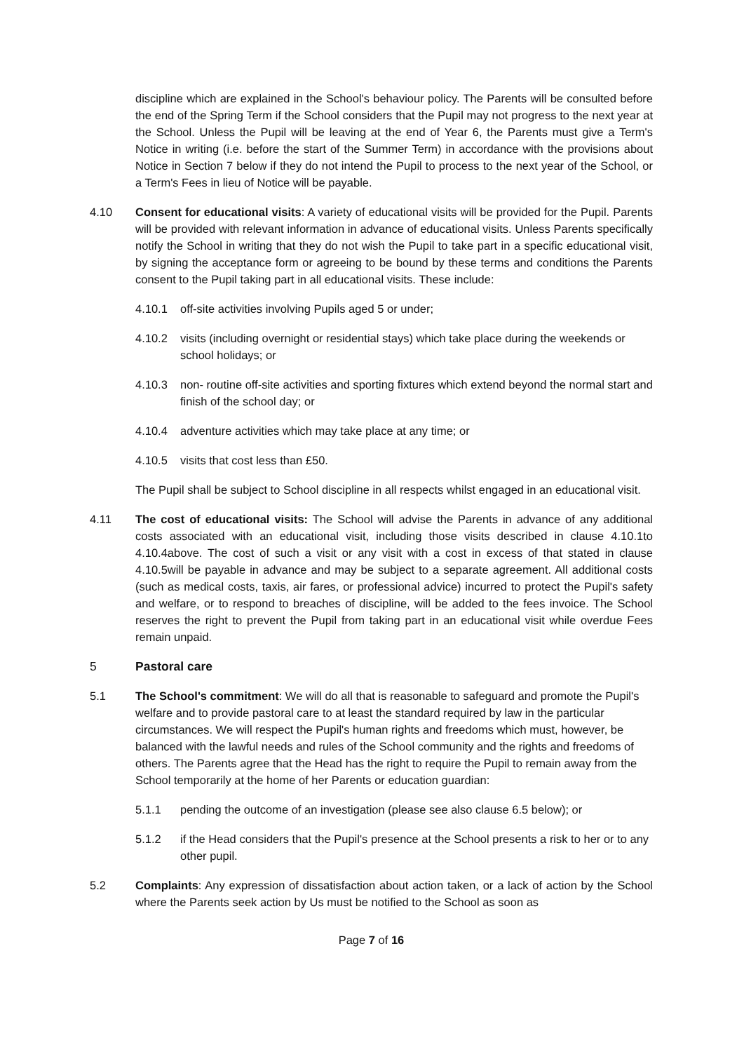discipline which are explained in the School's behaviour policy. The Parents will be consulted before the end of the Spring Term if the School considers that the Pupil may not progress to the next year at the School. Unless the Pupil will be leaving at the end of Year 6, the Parents must give a Term's Notice in writing (i.e. before the start of the Summer Term) in accordance with the provisions about Notice in Section 7 below if they do not intend the Pupil to process to the next year of the School, or a Term's Fees in lieu of Notice will be payable.
4.10 Consent for educational visits: A variety of educational visits will be provided for the Pupil. Parents will be provided with relevant information in advance of educational visits. Unless Parents specifically notify the School in writing that they do not wish the Pupil to take part in a specific educational visit, by signing the acceptance form or agreeing to be bound by these terms and conditions the Parents consent to the Pupil taking part in all educational visits. These include:
4.10.1 off-site activities involving Pupils aged 5 or under;
4.10.2 visits (including overnight or residential stays) which take place during the weekends or school holidays; or
4.10.3 non- routine off-site activities and sporting fixtures which extend beyond the normal start and finish of the school day; or
4.10.4 adventure activities which may take place at any time; or
4.10.5 visits that cost less than £50.
The Pupil shall be subject to School discipline in all respects whilst engaged in an educational visit.
4.11 The cost of educational visits: The School will advise the Parents in advance of any additional costs associated with an educational visit, including those visits described in clause 4.10.1to 4.10.4above. The cost of such a visit or any visit with a cost in excess of that stated in clause 4.10.5will be payable in advance and may be subject to a separate agreement. All additional costs (such as medical costs, taxis, air fares, or professional advice) incurred to protect the Pupil's safety and welfare, or to respond to breaches of discipline, will be added to the fees invoice. The School reserves the right to prevent the Pupil from taking part in an educational visit while overdue Fees remain unpaid.
5 Pastoral care
5.1 The School's commitment: We will do all that is reasonable to safeguard and promote the Pupil's welfare and to provide pastoral care to at least the standard required by law in the particular circumstances. We will respect the Pupil's human rights and freedoms which must, however, be balanced with the lawful needs and rules of the School community and the rights and freedoms of others. The Parents agree that the Head has the right to require the Pupil to remain away from the School temporarily at the home of her Parents or education guardian:
5.1.1 pending the outcome of an investigation (please see also clause 6.5 below); or
5.1.2 if the Head considers that the Pupil's presence at the School presents a risk to her or to any other pupil.
5.2 Complaints: Any expression of dissatisfaction about action taken, or a lack of action by the School where the Parents seek action by Us must be notified to the School as soon as
Page 7 of 16